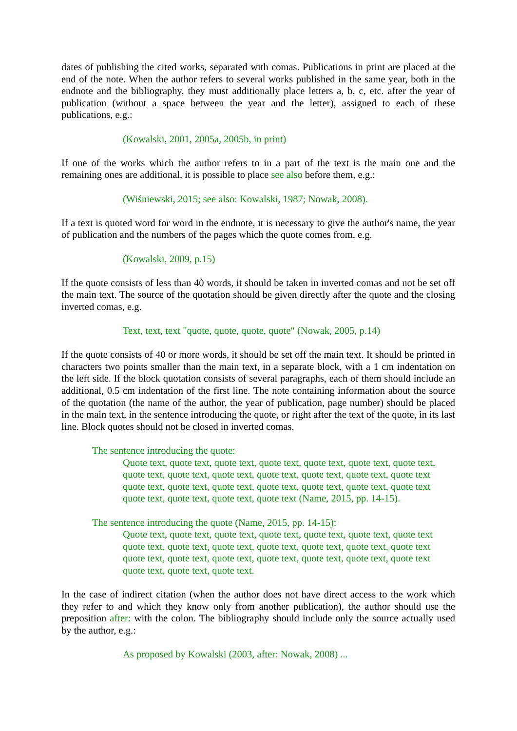dates of publishing the cited works, separated with comas. Publications in print are placed at the end of the note. When the author refers to several works published in the same year, both in the endnote and the bibliography, they must additionally place letters a, b, c, etc. after the year of publication (without a space between the year and the letter), assigned to each of these publications, e.g.:
(Kowalski, 2001, 2005a, 2005b, in print)
If one of the works which the author refers to in a part of the text is the main one and the remaining ones are additional, it is possible to place see also before them, e.g.:
(Wiśniewski, 2015; see also: Kowalski, 1987; Nowak, 2008).
If a text is quoted word for word in the endnote, it is necessary to give the author's name, the year of publication and the numbers of the pages which the quote comes from, e.g.
(Kowalski, 2009, p.15)
If the quote consists of less than 40 words, it should be taken in inverted comas and not be set off the main text. The source of the quotation should be given directly after the quote and the closing inverted comas, e.g.
Text, text, text "quote, quote, quote, quote" (Nowak, 2005, p.14)
If the quote consists of 40 or more words, it should be set off the main text. It should be printed in characters two points smaller than the main text, in a separate block, with a 1 cm indentation on the left side. If the block quotation consists of several paragraphs, each of them should include an additional, 0.5 cm indentation of the first line. The note containing information about the source of the quotation (the name of the author, the year of publication, page number) should be placed in the main text, in the sentence introducing the quote, or right after the text of the quote, in its last line. Block quotes should not be closed in inverted comas.
The sentence introducing the quote:
Quote text, quote text, quote text, quote text, quote text, quote text, quote text, quote text, quote text, quote text, quote text, quote text, quote text, quote text quote text, quote text, quote text, quote text, quote text, quote text, quote text quote text, quote text, quote text, quote text (Name, 2015, pp. 14-15).
The sentence introducing the quote (Name, 2015, pp. 14-15):
Quote text, quote text, quote text, quote text, quote text, quote text, quote text quote text, quote text, quote text, quote text, quote text, quote text, quote text quote text, quote text, quote text, quote text, quote text, quote text, quote text quote text, quote text, quote text.
In the case of indirect citation (when the author does not have direct access to the work which they refer to and which they know only from another publication), the author should use the preposition after: with the colon. The bibliography should include only the source actually used by the author, e.g.:
As proposed by Kowalski (2003, after: Nowak, 2008) ...